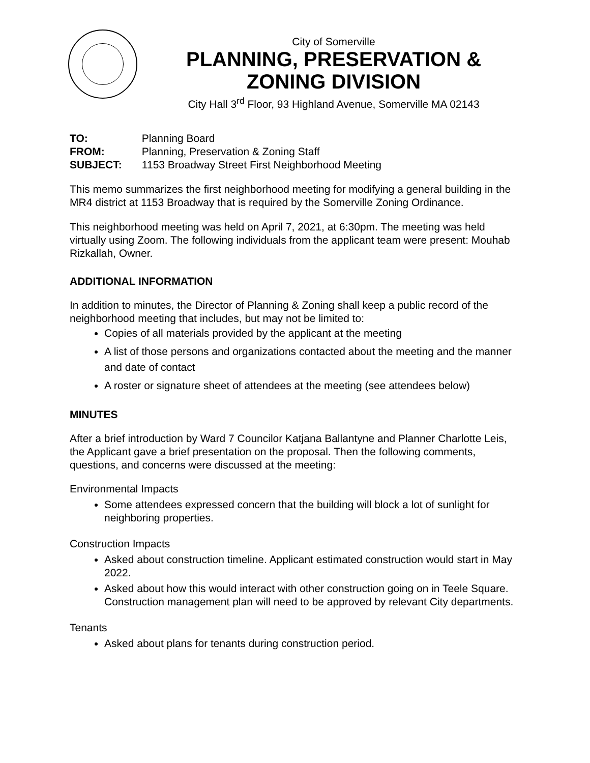City of Somerville
PLANNING, PRESERVATION &
ZONING DIVISION
City Hall 3<sup>rd</sup> Floor, 93 Highland Avenue, Somerville MA 02143
TO: Planning Board
FROM: Planning, Preservation & Zoning Staff
SUBJECT: 1153 Broadway Street First Neighborhood Meeting
This memo summarizes the first neighborhood meeting for modifying a general building in the MR4 district at 1153 Broadway that is required by the Somerville Zoning Ordinance.
This neighborhood meeting was held on April 7, 2021, at 6:30pm. The meeting was held virtually using Zoom. The following individuals from the applicant team were present: Mouhab Rizkallah, Owner.
ADDITIONAL INFORMATION
In addition to minutes, the Director of Planning & Zoning shall keep a public record of the neighborhood meeting that includes, but may not be limited to:
Copies of all materials provided by the applicant at the meeting
A list of those persons and organizations contacted about the meeting and the manner and date of contact
A roster or signature sheet of attendees at the meeting (see attendees below)
MINUTES
After a brief introduction by Ward 7 Councilor Katjana Ballantyne and Planner Charlotte Leis, the Applicant gave a brief presentation on the proposal. Then the following comments, questions, and concerns were discussed at the meeting:
Environmental Impacts
Some attendees expressed concern that the building will block a lot of sunlight for neighboring properties.
Construction Impacts
Asked about construction timeline. Applicant estimated construction would start in May 2022.
Asked about how this would interact with other construction going on in Teele Square. Construction management plan will need to be approved by relevant City departments.
Tenants
Asked about plans for tenants during construction period.